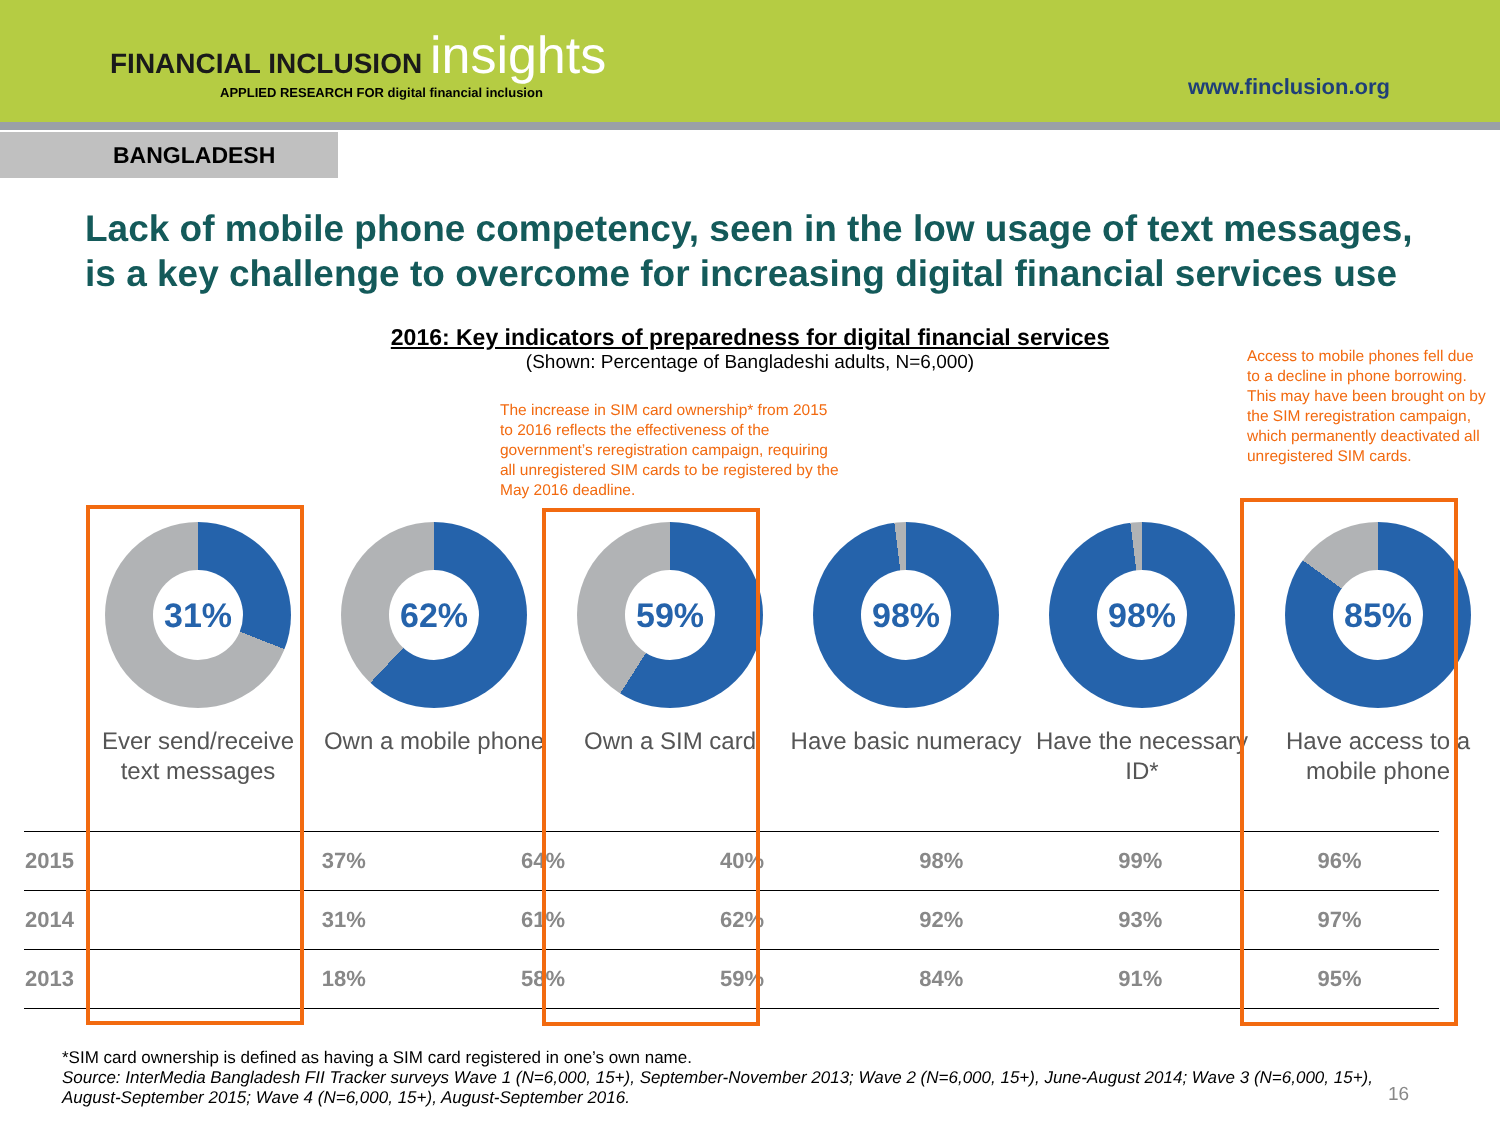FINANCIAL INCLUSION insights
APPLIED RESEARCH FOR digital financial inclusion
www.finclusion.org
BANGLADESH
Lack of mobile phone competency, seen in the low usage of text messages, is a key challenge to overcome for increasing digital financial services use
2016: Key indicators of preparedness for digital financial services
(Shown: Percentage of Bangladeshi adults, N=6,000)
The increase in SIM card ownership* from 2015 to 2016 reflects the effectiveness of the government’s reregistration campaign, requiring all unregistered SIM cards to be registered by the May 2016 deadline.
Access to mobile phones fell due to a decline in phone borrowing. This may have been brought on by the SIM reregistration campaign, which permanently deactivated all unregistered SIM cards.
31%
Ever send/receive text messages
62%
Own a mobile phone
59%
Own a SIM card
98%
Have basic numeracy
98%
Have the necessary ID*
85%
Have access to a mobile phone
| 2015 | 37% | 64% | 40% | 98% | 99% | 96% |
| 2014 | 31% | 61% | 62% | 92% | 93% | 97% |
| 2013 | 18% | 58% | 59% | 84% | 91% | 95% |
*SIM card ownership is defined as having a SIM card registered in one’s own name.
Source: InterMedia Bangladesh FII Tracker surveys Wave 1 (N=6,000, 15+), September-November 2013; Wave 2 (N=6,000, 15+), June-August 2014; Wave 3 (N=6,000, 15+), August-September 2015; Wave 4 (N=6,000, 15+), August-September 2016.
16